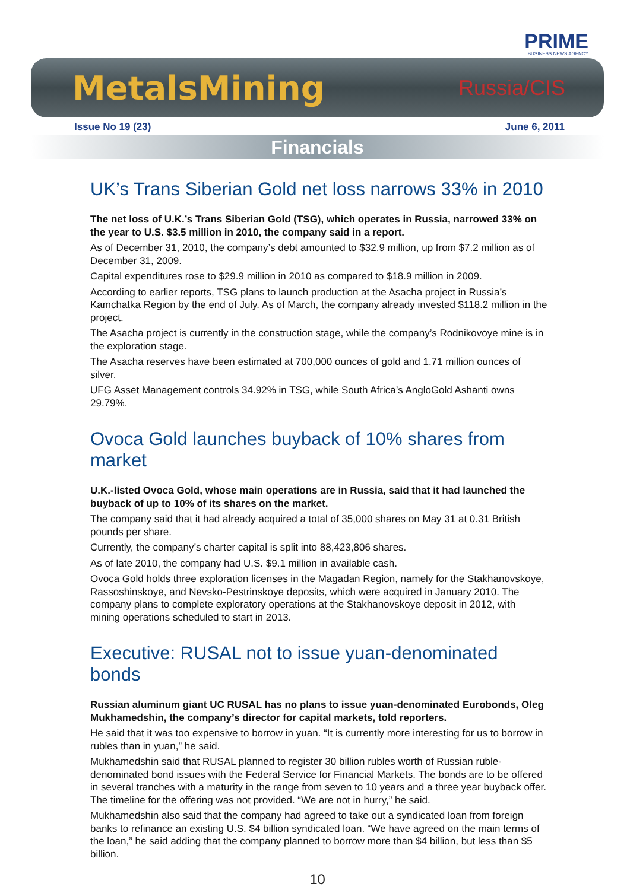PRIME
BUSINESS NEWS AGENCY
MetalsMining Russia/CIS
Issue No 19 (23) June 6, 2011
Financials
UK’s Trans Siberian Gold net loss narrows 33% in 2010
The net loss of U.K.’s Trans Siberian Gold (TSG), which operates in Russia, narrowed 33% on the year to U.S. $3.5 million in 2010, the company said in a report.
As of December 31, 2010, the company’s debt amounted to $32.9 million, up from $7.2 million as of December 31, 2009.
Capital expenditures rose to $29.9 million in 2010 as compared to $18.9 million in 2009.
According to earlier reports, TSG plans to launch production at the Asacha project in Russia’s Kamchatka Region by the end of July. As of March, the company already invested $118.2 million in the project.
The Asacha project is currently in the construction stage, while the company’s Rodnikovoye mine is in the exploration stage.
The Asacha reserves have been estimated at 700,000 ounces of gold and 1.71 million ounces of silver.
UFG Asset Management controls 34.92% in TSG, while South Africa’s AngloGold Ashanti owns 29.79%.
Ovoca Gold launches buyback of 10% shares from market
U.K.-listed Ovoca Gold, whose main operations are in Russia, said that it had launched the buyback of up to 10% of its shares on the market.
The company said that it had already acquired a total of 35,000 shares on May 31 at 0.31 British pounds per share.
Currently, the company’s charter capital is split into 88,423,806 shares.
As of late 2010, the company had U.S. $9.1 million in available cash.
Ovoca Gold holds three exploration licenses in the Magadan Region, namely for the Stakhanovskoye, Rassoshinskoye, and Nevsko-Pestrinskoye deposits, which were acquired in January 2010. The company plans to complete exploratory operations at the Stakhanovskoye deposit in 2012, with mining operations scheduled to start in 2013.
Executive: RUSAL not to issue yuan-denominated bonds
Russian aluminum giant UC RUSAL has no plans to issue yuan-denominated Eurobonds, Oleg Mukhamedshin, the company’s director for capital markets, told reporters.
He said that it was too expensive to borrow in yuan. “It is currently more interesting for us to borrow in rubles than in yuan,” he said.
Mukhamedshin said that RUSAL planned to register 30 billion rubles worth of Russian ruble-denominated bond issues with the Federal Service for Financial Markets. The bonds are to be offered in several tranches with a maturity in the range from seven to 10 years and a three year buyback offer. The timeline for the offering was not provided. “We are not in hurry,” he said.
Mukhamedshin also said that the company had agreed to take out a syndicated loan from foreign banks to refinance an existing U.S. $4 billion syndicated loan. “We have agreed on the main terms of the loan,” he said adding that the company planned to borrow more than $4 billion, but less than $5 billion.
10